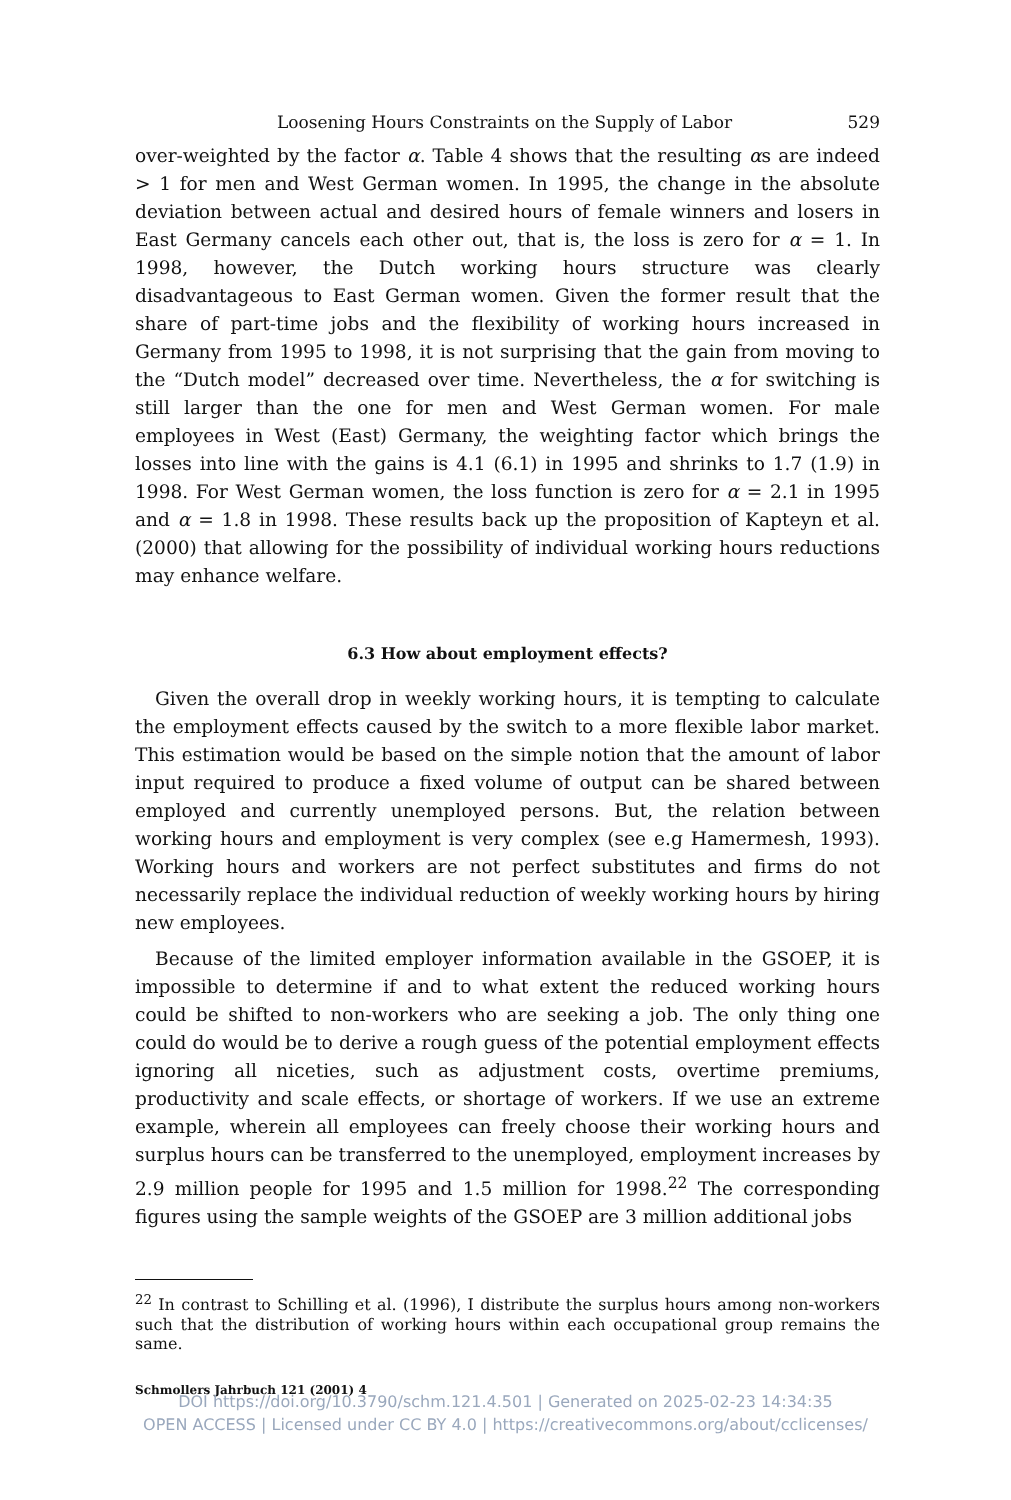Loosening Hours Constraints on the Supply of Labor 529
over-weighted by the factor α. Table 4 shows that the resulting αs are indeed > 1 for men and West German women. In 1995, the change in the absolute deviation between actual and desired hours of female winners and losers in East Germany cancels each other out, that is, the loss is zero for α = 1. In 1998, however, the Dutch working hours structure was clearly disadvantageous to East German women. Given the former result that the share of part-time jobs and the flexibility of working hours increased in Germany from 1995 to 1998, it is not surprising that the gain from moving to the “Dutch model” decreased over time. Nevertheless, the α for switching is still larger than the one for men and West German women. For male employees in West (East) Germany, the weighting factor which brings the losses into line with the gains is 4.1 (6.1) in 1995 and shrinks to 1.7 (1.9) in 1998. For West German women, the loss function is zero for α = 2.1 in 1995 and α = 1.8 in 1998. These results back up the proposition of Kapteyn et al. (2000) that allowing for the possibility of individual working hours reductions may enhance welfare.
6.3 How about employment effects?
Given the overall drop in weekly working hours, it is tempting to calculate the employment effects caused by the switch to a more flexible labor market. This estimation would be based on the simple notion that the amount of labor input required to produce a fixed volume of output can be shared between employed and currently unemployed persons. But, the relation between working hours and employment is very complex (see e.g Hamermesh, 1993). Working hours and workers are not perfect substitutes and firms do not necessarily replace the individual reduction of weekly working hours by hiring new employees.
Because of the limited employer information available in the GSOEP, it is impossible to determine if and to what extent the reduced working hours could be shifted to non-workers who are seeking a job. The only thing one could do would be to derive a rough guess of the potential employment effects ignoring all niceties, such as adjustment costs, overtime premiums, productivity and scale effects, or shortage of workers. If we use an extreme example, wherein all employees can freely choose their working hours and surplus hours can be transferred to the unemployed, employment increases by 2.9 million people for 1995 and 1.5 million for 1998.<sup>22</sup> The corresponding figures using the sample weights of the GSOEP are 3 million additional jobs
<sup>22</sup> In contrast to Schilling et al. (1996), I distribute the surplus hours among non-workers such that the distribution of working hours within each occupational group remains the same.
Schmollers Jahrbuch 121 (2001) 4
DOI https://doi.org/10.3790/schm.121.4.501 | Generated on 2025-02-23 14:34:35
OPEN ACCESS | Licensed under CC BY 4.0 | https://creativecommons.org/about/cclicenses/